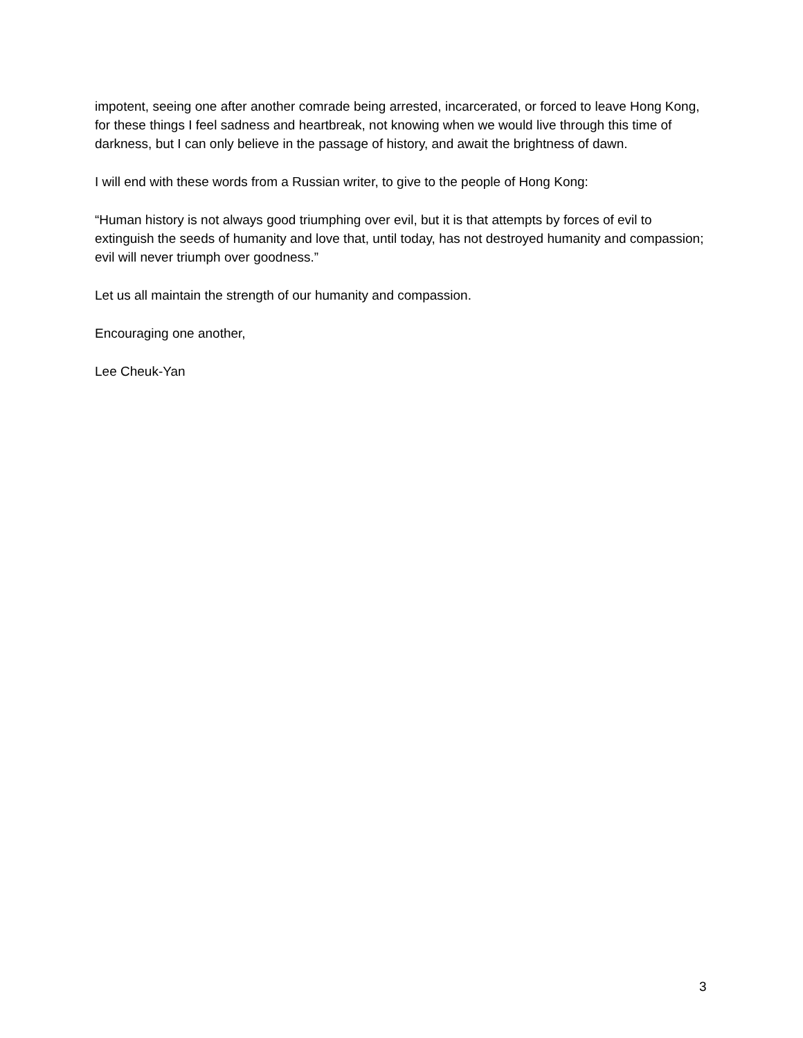impotent, seeing one after another comrade being arrested, incarcerated, or forced to leave Hong Kong, for these things I feel sadness and heartbreak, not knowing when we would live through this time of darkness, but I can only believe in the passage of history, and await the brightness of dawn.
I will end with these words from a Russian writer, to give to the people of Hong Kong:
“Human history is not always good triumphing over evil, but it is that attempts by forces of evil to extinguish the seeds of humanity and love that, until today, has not destroyed humanity and compassion; evil will never triumph over goodness.”
Let us all maintain the strength of our humanity and compassion.
Encouraging one another,
Lee Cheuk-Yan
3